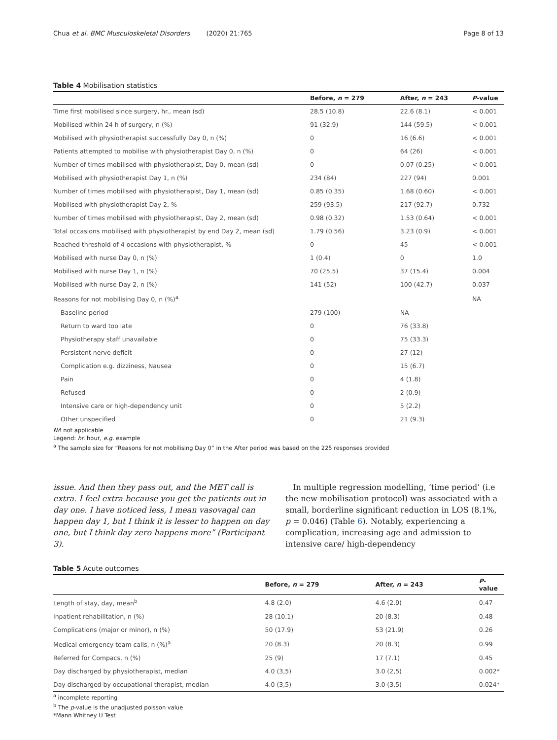Chua et al. BMC Musculoskeletal Disorders (2020) 21:765 Page 8 of 13
Table 4 Mobilisation statistics
| | Before, n = 279 | After, n = 243 | P -value |
| --- | --- | --- | --- |
| Time first mobilised since surgery, hr., mean (sd) | 28.5 (10.8) | 22.6 (8.1) | < 0.001 |
| Mobilised within 24 h of surgery, n (%) | 91 (32.9) | 144 (59.5) | < 0.001 |
| Mobilised with physiotherapist successfully Day 0, n (%) | 0 | 16 (6.6) | < 0.001 |
| Patients attempted to mobilise with physiotherapist Day 0, n (%) | 0 | 64 (26) | < 0.001 |
| Number of times mobilised with physiotherapist, Day 0, mean (sd) | 0 | 0.07 (0.25) | < 0.001 |
| Mobilised with physiotherapist Day 1, n (%) | 234 (84) | 227 (94) | 0.001 |
| Number of times mobilised with physiotherapist, Day 1, mean (sd) | 0.85 (0.35) | 1.68 (0.60) | < 0.001 |
| Mobilised with physiotherapist Day 2, % | 259 (93.5) | 217 (92.7) | 0.732 |
| Number of times mobilised with physiotherapist, Day 2, mean (sd) | 0.98 (0.32) | 1.53 (0.64) | < 0.001 |
| Total occasions mobilised with physiotherapist by end Day 2, mean (sd) | 1.79 (0.56) | 3.23 (0.9) | < 0.001 |
| Reached threshold of 4 occasions with physiotherapist, % | 0 | 45 | < 0.001 |
| Mobilised with nurse Day 0, n (%) | 1 (0.4) | 0 | 1.0 |
| Mobilised with nurse Day 1, n (%) | 70 (25.5) | 37 (15.4) | 0.004 |
| Mobilised with nurse Day 2, n (%) | 141 (52) | 100 (42.7) | 0.037 |
| Reasons for not mobilising Day 0, n (%)<sup>a</sup> | | | NA |
| Baseline period | 279 (100) | NA | |
| Return to ward too late | 0 | 76 (33.8) | |
| Physiotherapy staff unavailable | 0 | 75 (33.3) | |
| Persistent nerve deficit | 0 | 27 (12) | |
| Complication e.g. dizziness, Nausea | 0 | 15 (6.7) | |
| Pain | 0 | 4 (1.8) | |
| Refused | 0 | 2 (0.9) | |
| Intensive care or high-dependency unit | 0 | 5 (2.2) | |
| Other unspecified | 0 | 21 (9.3) | |
NA not applicable
Legend: hr. hour, e.g. example
<sup>a</sup> The sample size for “Reasons for not mobilising Day 0” in the After period was based on the 225 responses provided
issue. And then they pass out, and the MET call is extra. I feel extra because you get the patients out in day one. I have noticed less, I mean vasovagal can happen day 1, but I think it is lesser to happen on day one, but I think day zero happens more” (Participant 3).
In multiple regression modelling, ‘time period’ (i.e the new mobilisation protocol) was associated with a small, borderline significant reduction in LOS (8.1%, p = 0.046) (Table 6). Notably, experiencing a complication, increasing age and admission to intensive care/ high-dependency
Table 5 Acute outcomes
| | Before, n = 279 | After, n = 243 | P -value |
| --- | --- | --- | --- |
| Length of stay, day, mean<sup>b</sup> | 4.8 (2.0) | 4.6 (2.9) | 0.47 |
| Inpatient rehabilitation, n (%) | 28 (10.1) | 20 (8.3) | 0.48 |
| Complications (major or minor), n (%) | 50 (17.9) | 53 (21.9) | 0.26 |
| Medical emergency team calls, n (%)<sup>a</sup> | 20 (8.3) | 20 (8.3) | 0.99 |
| Referred for Compacs, n (%) | 25 (9) | 17 (7.1) | 0.45 |
| Day discharged by physiotherapist, median | 4.0 (3,5) | 3.0 (2,5) | 0.002* |
| Day discharged by occupational therapist, median | 4.0 (3,5) | 3.0 (3,5) | 0.024* |
<sup>a</sup> incomplete reporting
<sup>b</sup> The p-value is the unadjusted poisson value
*Mann Whitney U Test